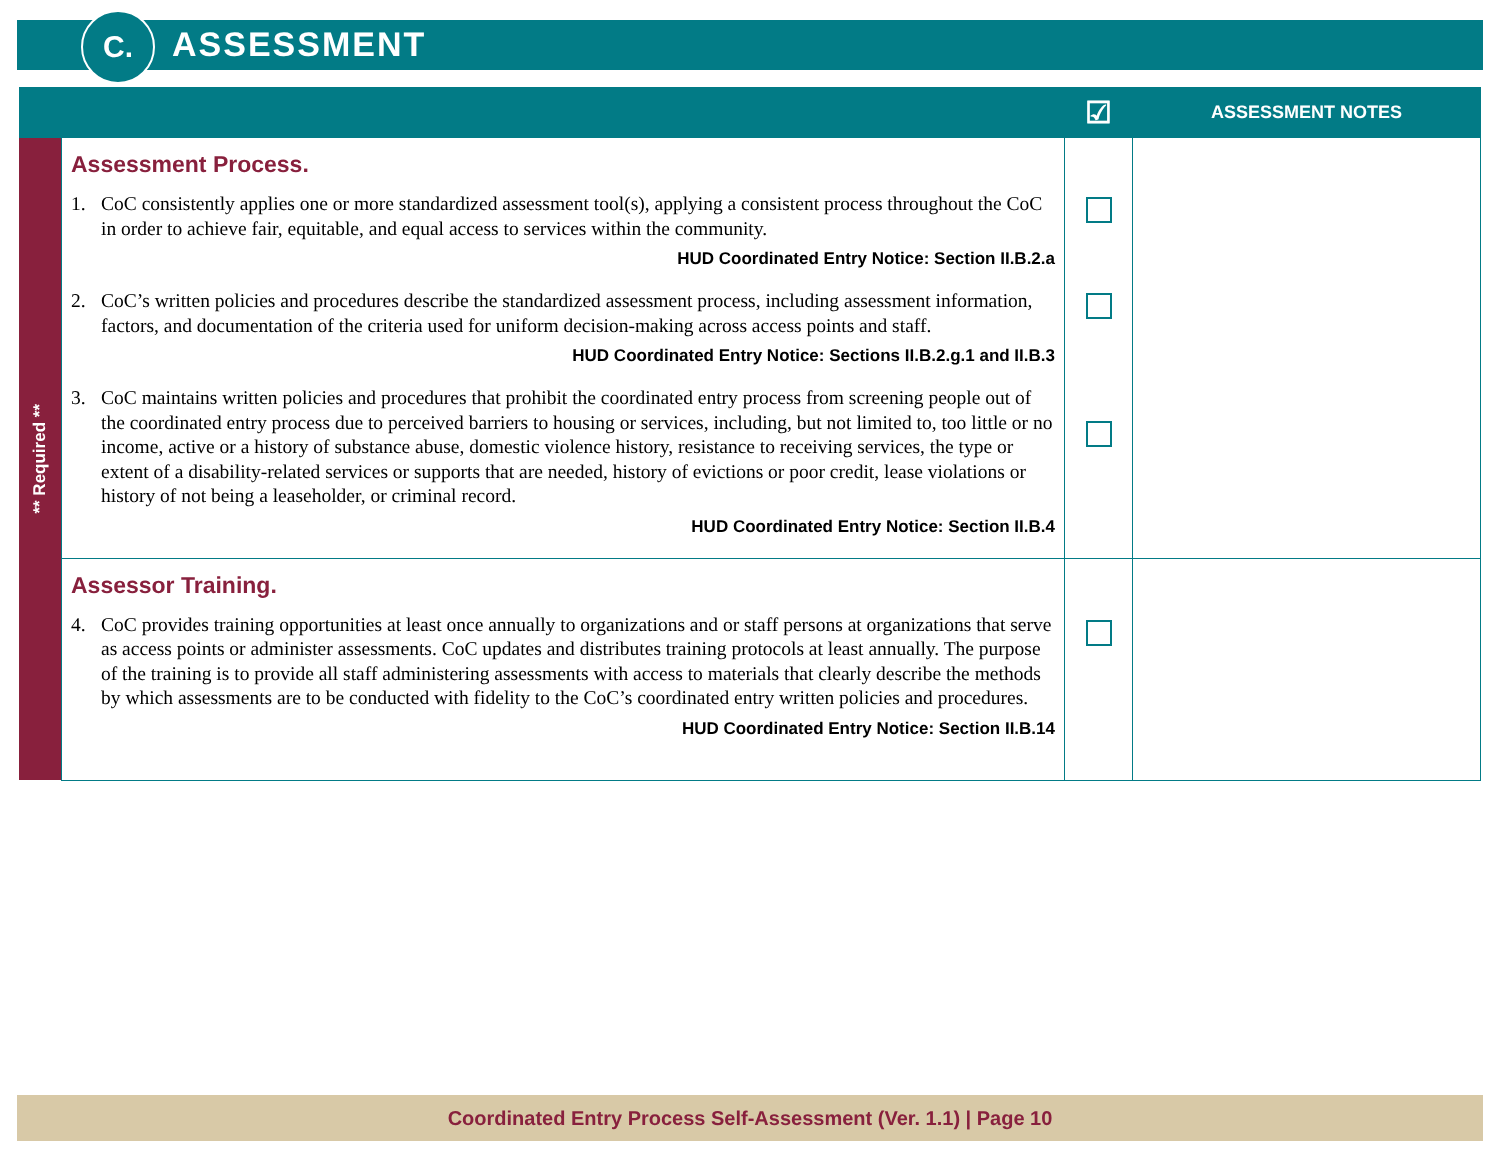C. ASSESSMENT
| | | ☑ | ASSESSMENT NOTES |
| --- | --- | --- | --- |
| ** Required ** | Assessment Process. 1. CoC consistently applies one or more standardized assessment tool(s), applying a consistent process throughout the CoC in order to achieve fair, equitable, and equal access to services within the community. HUD Coordinated Entry Notice: Section II.B.2.a 2. CoC’s written policies and procedures describe the standardized assessment process, including assessment information, factors, and documentation of the criteria used for uniform decision-making across access points and staff. HUD Coordinated Entry Notice: Sections II.B.2.g.1 and II.B.3 3. CoC maintains written policies and procedures that prohibit the coordinated entry process from screening people out of the coordinated entry process due to perceived barriers to housing or services, including, but not limited to, too little or no income, active or a history of substance abuse, domestic violence history, resistance to receiving services, the type or extent of a disability-related services or supports that are needed, history of evictions or poor credit, lease violations or history of not being a leaseholder, or criminal record. HUD Coordinated Entry Notice: Section II.B.4 | | |
| | Assessor Training. 4. CoC provides training opportunities at least once annually to organizations and or staff persons at organizations that serve as access points or administer assessments. CoC updates and distributes training protocols at least annually. The purpose of the training is to provide all staff administering assessments with access to materials that clearly describe the methods by which assessments are to be conducted with fidelity to the CoC’s coordinated entry written policies and procedures. HUD Coordinated Entry Notice: Section II.B.14 | | |
Coordinated Entry Process Self-Assessment (Ver. 1.1) | Page 10